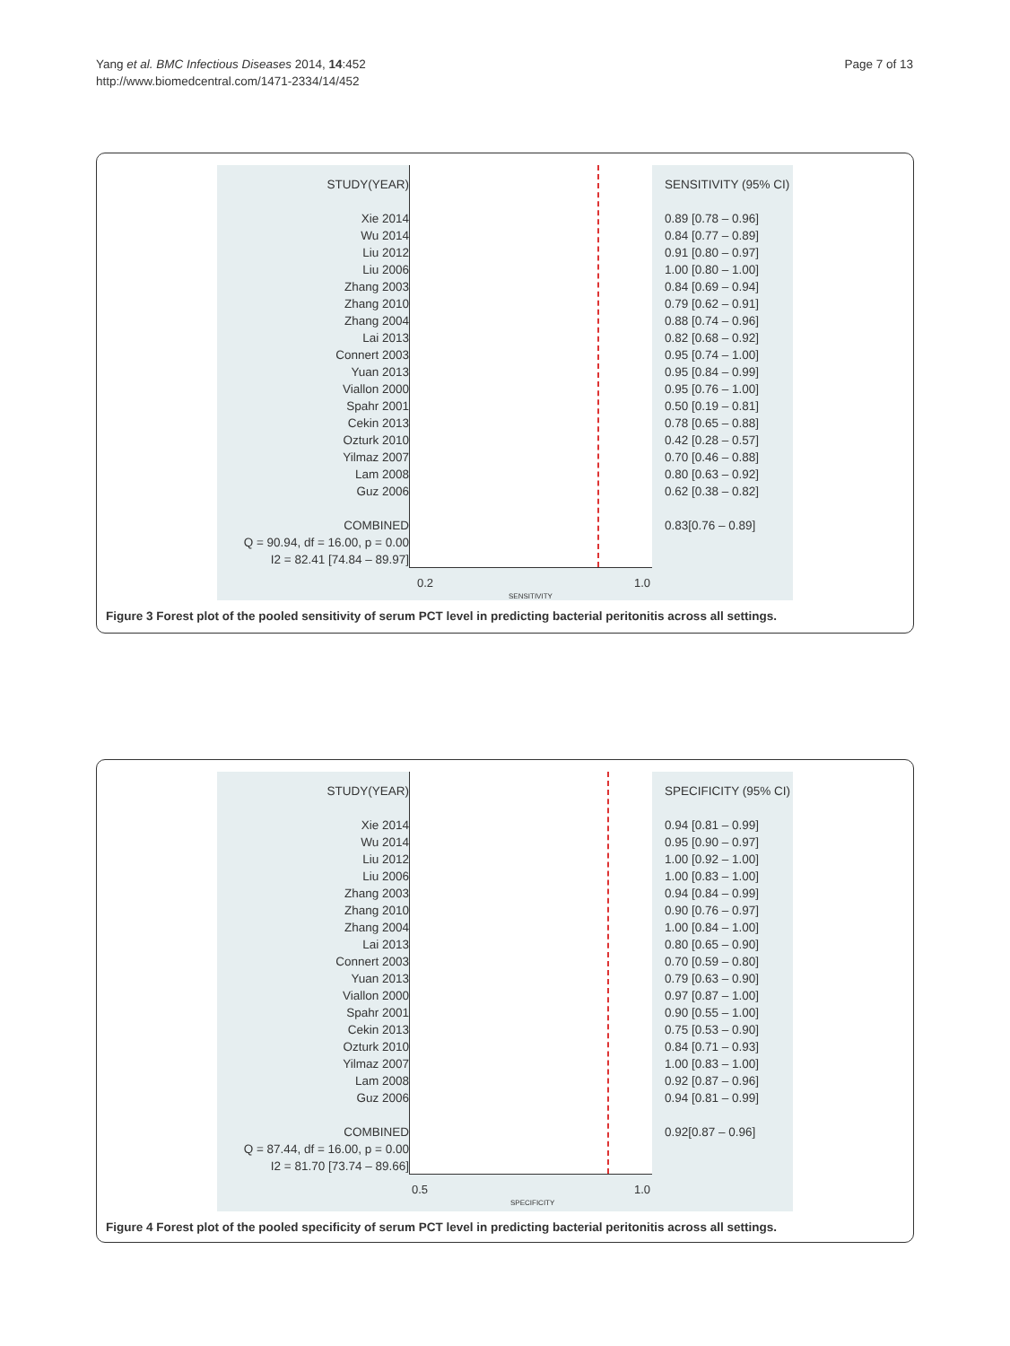Yang et al. BMC Infectious Diseases 2014, 14:452
http://www.biomedcentral.com/1471-2334/14/452
Page 7 of 13
STUDY(YEAR)
Xie 2014
Wu 2014
Liu 2012
Liu 2006
Zhang 2003
Zhang 2010
Zhang 2004
Lai 2013
Connert 2003
Yuan 2013
Viallon 2000
Spahr 2001
Cekin 2013
Ozturk 2010
Yilmaz 2007
Lam 2008
Guz 2006
COMBINED
Q = 90.94, df = 16.00, p = 0.00
I2 = 82.41 [74.84 – 89.97]
0.2 1.0
SENSITIVITY
SENSITIVITY (95% CI)
0.89 [0.78 – 0.96]
0.84 [0.77 – 0.89]
0.91 [0.80 – 0.97]
1.00 [0.80 – 1.00]
0.84 [0.69 – 0.94]
0.79 [0.62 – 0.91]
0.88 [0.74 – 0.96]
0.82 [0.68 – 0.92]
0.95 [0.74 – 1.00]
0.95 [0.84 – 0.99]
0.95 [0.76 – 1.00]
0.50 [0.19 – 0.81]
0.78 [0.65 – 0.88]
0.42 [0.28 – 0.57]
0.70 [0.46 – 0.88]
0.80 [0.63 – 0.92]
0.62 [0.38 – 0.82]
0.83[0.76 – 0.89]
Figure 3 Forest plot of the pooled sensitivity of serum PCT level in predicting bacterial peritonitis across all settings.
STUDY(YEAR)
Xie 2014
Wu 2014
Liu 2012
Liu 2006
Zhang 2003
Zhang 2010
Zhang 2004
Lai 2013
Connert 2003
Yuan 2013
Viallon 2000
Spahr 2001
Cekin 2013
Ozturk 2010
Yilmaz 2007
Lam 2008
Guz 2006
COMBINED
Q = 87.44, df = 16.00, p = 0.00
I2 = 81.70 [73.74 – 89.66]
0.5 1.0
SPECIFICITY
SPECIFICITY (95% CI)
0.94 [0.81 – 0.99]
0.95 [0.90 – 0.97]
1.00 [0.92 – 1.00]
1.00 [0.83 – 1.00]
0.94 [0.84 – 0.99]
0.90 [0.76 – 0.97]
1.00 [0.84 – 1.00]
0.80 [0.65 – 0.90]
0.70 [0.59 – 0.80]
0.79 [0.63 – 0.90]
0.97 [0.87 – 1.00]
0.90 [0.55 – 1.00]
0.75 [0.53 – 0.90]
0.84 [0.71 – 0.93]
1.00 [0.83 – 1.00]
0.92 [0.87 – 0.96]
0.94 [0.81 – 0.99]
0.92[0.87 – 0.96]
Figure 4 Forest plot of the pooled specificity of serum PCT level in predicting bacterial peritonitis across all settings.